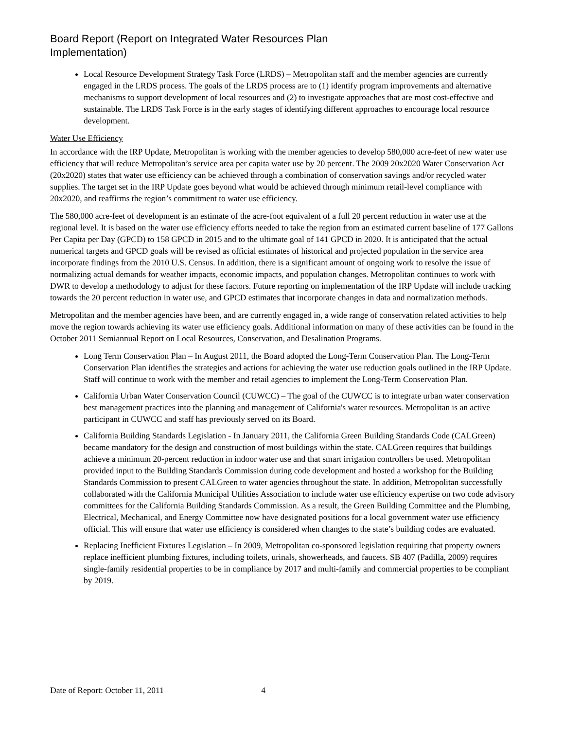Board Report (Report on Integrated Water Resources Plan
Implementation)
Local Resource Development Strategy Task Force (LRDS) – Metropolitan staff and the member agencies are currently engaged in the LRDS process. The goals of the LRDS process are to (1) identify program improvements and alternative mechanisms to support development of local resources and (2) to investigate approaches that are most cost-effective and sustainable. The LRDS Task Force is in the early stages of identifying different approaches to encourage local resource development.
Water Use Efficiency
In accordance with the IRP Update, Metropolitan is working with the member agencies to develop 580,000 acre-feet of new water use efficiency that will reduce Metropolitan’s service area per capita water use by 20 percent. The 2009 20x2020 Water Conservation Act (20x2020) states that water use efficiency can be achieved through a combination of conservation savings and/or recycled water supplies. The target set in the IRP Update goes beyond what would be achieved through minimum retail-level compliance with 20x2020, and reaffirms the region’s commitment to water use efficiency.
The 580,000 acre-feet of development is an estimate of the acre-foot equivalent of a full 20 percent reduction in water use at the regional level. It is based on the water use efficiency efforts needed to take the region from an estimated current baseline of 177 Gallons Per Capita per Day (GPCD) to 158 GPCD in 2015 and to the ultimate goal of 141 GPCD in 2020. It is anticipated that the actual numerical targets and GPCD goals will be revised as official estimates of historical and projected population in the service area incorporate findings from the 2010 U.S. Census. In addition, there is a significant amount of ongoing work to resolve the issue of normalizing actual demands for weather impacts, economic impacts, and population changes. Metropolitan continues to work with DWR to develop a methodology to adjust for these factors. Future reporting on implementation of the IRP Update will include tracking towards the 20 percent reduction in water use, and GPCD estimates that incorporate changes in data and normalization methods.
Metropolitan and the member agencies have been, and are currently engaged in, a wide range of conservation related activities to help move the region towards achieving its water use efficiency goals. Additional information on many of these activities can be found in the October 2011 Semiannual Report on Local Resources, Conservation, and Desalination Programs.
Long Term Conservation Plan – In August 2011, the Board adopted the Long-Term Conservation Plan. The Long-Term Conservation Plan identifies the strategies and actions for achieving the water use reduction goals outlined in the IRP Update. Staff will continue to work with the member and retail agencies to implement the Long-Term Conservation Plan.
California Urban Water Conservation Council (CUWCC) – The goal of the CUWCC is to integrate urban water conservation best management practices into the planning and management of California's water resources. Metropolitan is an active participant in CUWCC and staff has previously served on its Board.
California Building Standards Legislation - In January 2011, the California Green Building Standards Code (CALGreen) became mandatory for the design and construction of most buildings within the state. CALGreen requires that buildings achieve a minimum 20-percent reduction in indoor water use and that smart irrigation controllers be used. Metropolitan provided input to the Building Standards Commission during code development and hosted a workshop for the Building Standards Commission to present CALGreen to water agencies throughout the state. In addition, Metropolitan successfully collaborated with the California Municipal Utilities Association to include water use efficiency expertise on two code advisory committees for the California Building Standards Commission. As a result, the Green Building Committee and the Plumbing, Electrical, Mechanical, and Energy Committee now have designated positions for a local government water use efficiency official. This will ensure that water use efficiency is considered when changes to the state’s building codes are evaluated.
Replacing Inefficient Fixtures Legislation – In 2009, Metropolitan co-sponsored legislation requiring that property owners replace inefficient plumbing fixtures, including toilets, urinals, showerheads, and faucets. SB 407 (Padilla, 2009) requires single-family residential properties to be in compliance by 2017 and multi-family and commercial properties to be compliant by 2019.
Date of Report: October 11, 2011 4